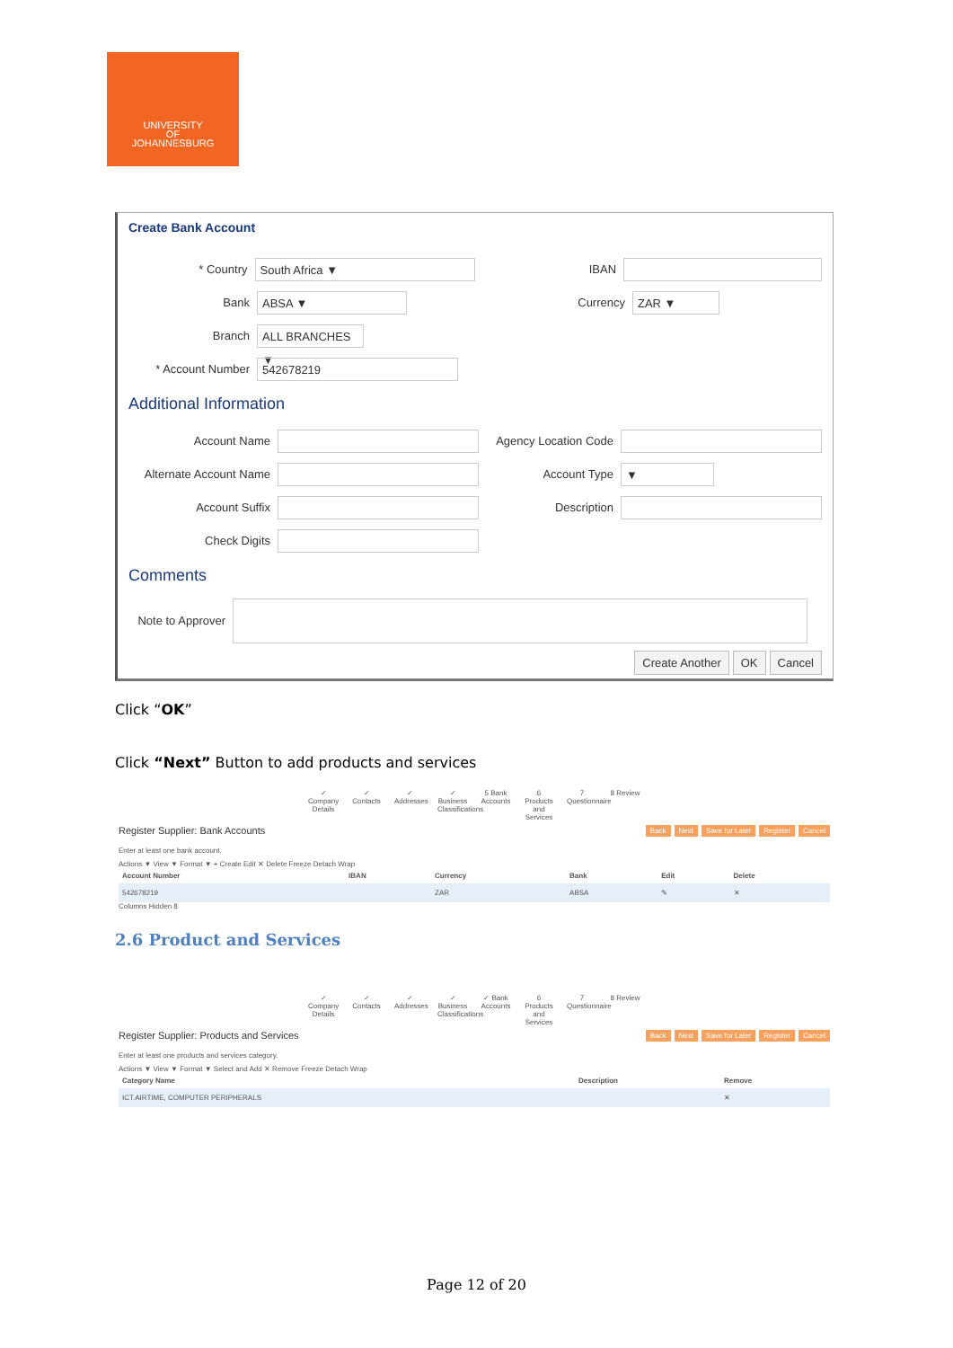UNIVERSITY
OF
JOHANNESBURG
Create Bank Account
* Country South Africa ▼ IBAN
Bank ABSA ▼ Currency ZAR ▼
Branch ALL BRANCHES ▼
* Account Number 542678219
Additional Information
Account Name Agency Location Code
Alternate Account Name Account Type ▼
Account Suffix Description
Check Digits
Comments
Note to Approver
Create Another OK Cancel
Click “OK”
Click “Next” Button to add products and services
✓ Company Details ✓ Contacts ✓ Addresses ✓ Business Classifications 5 Bank Accounts 6 Products and Services 7 Questionnaire 8 Review
Register Supplier: Bank Accounts Back Next Save for Later Register Cancel
Enter at least one bank account.
Actions ▼ View ▼ Format ▼ + Create Edit ✕ Delete Freeze Detach Wrap
| Account Number | IBAN | Currency | Bank | Edit | Delete |
| --- | --- | --- | --- | --- | --- |
| 542678219 | | ZAR | ABSA | ✎ | ✕ |
Columns Hidden 8
2.6 Product and Services
✓ Company Details ✓ Contacts ✓ Addresses ✓ Business Classifications ✓ Bank Accounts 6 Products and Services 7 Questionnaire 8 Review
Register Supplier: Products and Services Back Next Save for Later Register Cancel
Enter at least one products and services category.
Actions ▼ View ▼ Format ▼ Select and Add ✕ Remove Freeze Detach Wrap
| Category Name | Description | Remove |
| --- | --- | --- |
| ICT.AIRTIME, COMPUTER PERIPHERALS | | ✕ |
Page 12 of 20